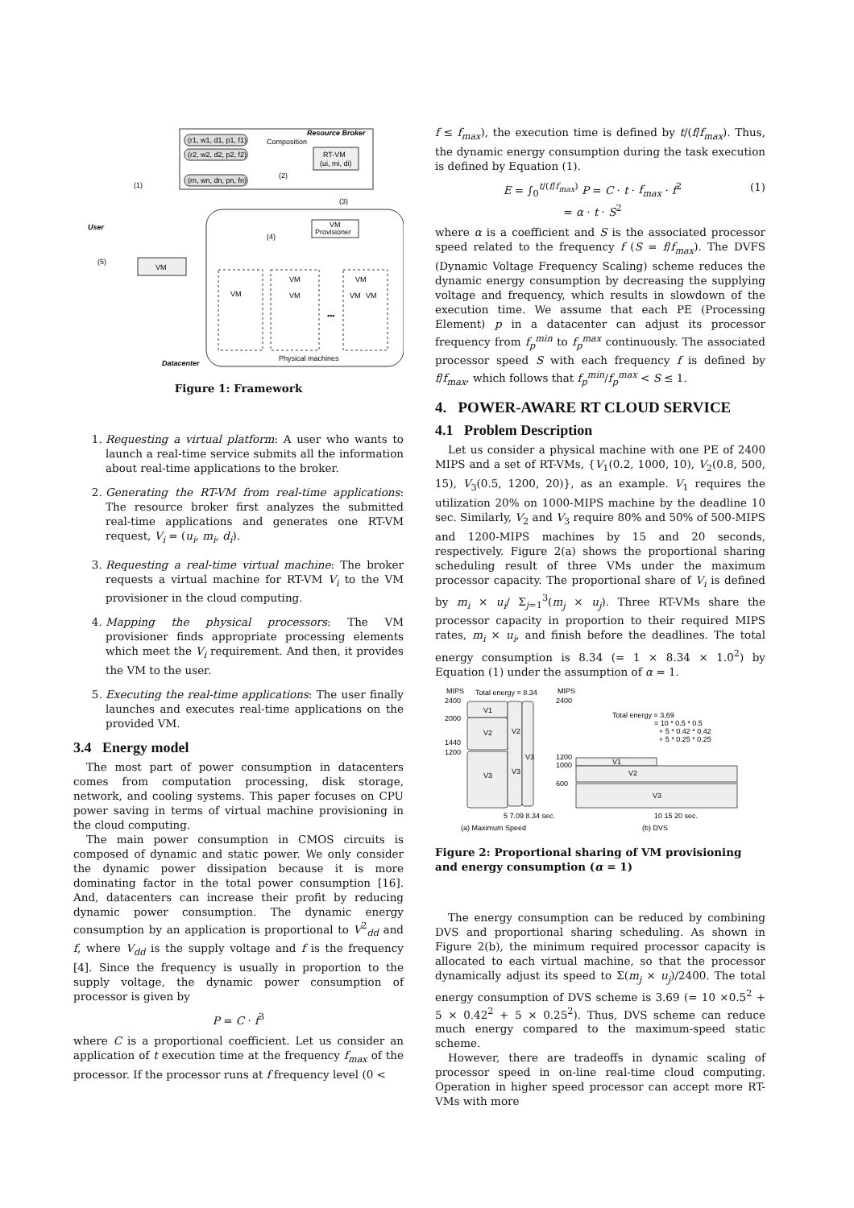Resource Broker
(r1, w1, d1, p1, f1)
(r2, w2, d2, p2, f2)
(rn, wn, dn, pn, fn)
Composition
(2)
RT-VM
(ui, mi, di)
(1)
(3)
VM
Provisioner
(4)
(5)
VM
User
VM
VM
VM
VM
VM
VM
•••
Datacenter
Physical machines
Figure 1: Framework
1. Requesting a virtual platform: A user who wants to launch a real-time service submits all the information about real-time applications to the broker.
2. Generating the RT-VM from real-time applications: The resource broker first analyzes the submitted real-time applications and generates one RT-VM request, V<sub>i</sub> = (u<sub>i</sub>, m<sub>i</sub>, d<sub>i</sub>).
3. Requesting a real-time virtual machine: The broker requests a virtual machine for RT-VM V<sub>i</sub> to the VM provisioner in the cloud computing.
4. Mapping the physical processors: The VM provisioner finds appropriate processing elements which meet the V<sub>i</sub> requirement. And then, it provides the VM to the user.
5. Executing the real-time applications: The user finally launches and executes real-time applications on the provided VM.
3.4 Energy model
The most part of power consumption in datacenters comes from computation processing, disk storage, network, and cooling systems. This paper focuses on CPU power saving in terms of virtual machine provisioning in the cloud computing.
The main power consumption in CMOS circuits is composed of dynamic and static power. We only consider the dynamic power dissipation because it is more dominating factor in the total power consumption [16]. And, datacenters can increase their profit by reducing dynamic power consumption. The dynamic energy consumption by an application is proportional to V<sup>2</sup><sub>dd</sub> and f, where V<sub>dd</sub> is the supply voltage and f is the frequency [4]. Since the frequency is usually in proportion to the supply voltage, the dynamic power consumption of processor is given by
P = C · f<sup>3</sup>
where C is a proportional coefficient. Let us consider an application of t execution time at the frequency f<sub>max</sub> of the processor. If the processor runs at f frequency level (0 <
f ≤ f<sub>max</sub>), the execution time is defined by t/(f/f<sub>max</sub>). Thus, the dynamic energy consumption during the task execution is defined by Equation (1).
E = ∫<sub>0</sub><sup>t/(f/f<sub>max</sub>)</sup> P = C · t · f<sub>max</sub> · f<sup>2</sup>
= α · t · S<sup>2</sup> (1)
where α is a coefficient and S is the associated processor speed related to the frequency f (S = f/f<sub>max</sub>). The DVFS (Dynamic Voltage Frequency Scaling) scheme reduces the dynamic energy consumption by decreasing the supplying voltage and frequency, which results in slowdown of the execution time. We assume that each PE (Processing Element) p in a datacenter can adjust its processor frequency from f<sub>p</sub><sup>min</sup> to f<sub>p</sub><sup>max</sup> continuously. The associated processor speed S with each frequency f is defined by f/f<sub>max</sub>, which follows that f<sub>p</sub><sup>min</sup>/f<sub>p</sub><sup>max</sup> < S ≤ 1.
4. POWER-AWARE RT CLOUD SERVICE
4.1 Problem Description
Let us consider a physical machine with one PE of 2400 MIPS and a set of RT-VMs, {V<sub>1</sub>(0.2, 1000, 10), V<sub>2</sub>(0.8, 500, 15), V<sub>3</sub>(0.5, 1200, 20)}, as an example. V<sub>1</sub> requires the utilization 20% on 1000-MIPS machine by the deadline 10 sec. Similarly, V<sub>2</sub> and V<sub>3</sub> require 80% and 50% of 500-MIPS and 1200-MIPS machines by 15 and 20 seconds, respectively. Figure 2(a) shows the proportional sharing scheduling result of three VMs under the maximum processor capacity. The proportional share of V<sub>i</sub> is defined by m<sub>i</sub> × u<sub>i</sub>/ Σ<sub>j=1</sub><sup>3</sup>(m<sub>j</sub> × u<sub>j</sub>). Three RT-VMs share the processor capacity in proportion to their required MIPS rates, m<sub>i</sub> × u<sub>i</sub>, and finish before the deadlines. The total energy consumption is 8.34 (= 1 × 8.34 × 1.0<sup>2</sup>) by Equation (1) under the assumption of α = 1.
MIPS
Total energy = 8.34
2400
2000
1440
1200
V1
V2
V3
V2
V3
V3
5 7.09 8.34 sec.
(a) Maximum Speed
MIPS
2400
1200
1000
600
Total energy = 3.69
= 10 * 0.5 * 0.5
+ 5 * 0.42 * 0.42
+ 5 * 0.25 * 0.25
V1
V2
V3
10 15 20 sec.
(b) DVS
Figure 2: Proportional sharing of VM provisioning and energy consumption (α = 1)
The energy consumption can be reduced by combining DVS and proportional sharing scheduling. As shown in Figure 2(b), the minimum required processor capacity is allocated to each virtual machine, so that the processor dynamically adjust its speed to Σ(m<sub>j</sub> × u<sub>j</sub>)/2400. The total energy consumption of DVS scheme is 3.69 (= 10 ×0.5<sup>2</sup> + 5 × 0.42<sup>2</sup> + 5 × 0.25<sup>2</sup>). Thus, DVS scheme can reduce much energy compared to the maximum-speed static scheme.
However, there are tradeoffs in dynamic scaling of processor speed in on-line real-time cloud computing. Operation in higher speed processor can accept more RT-VMs with more